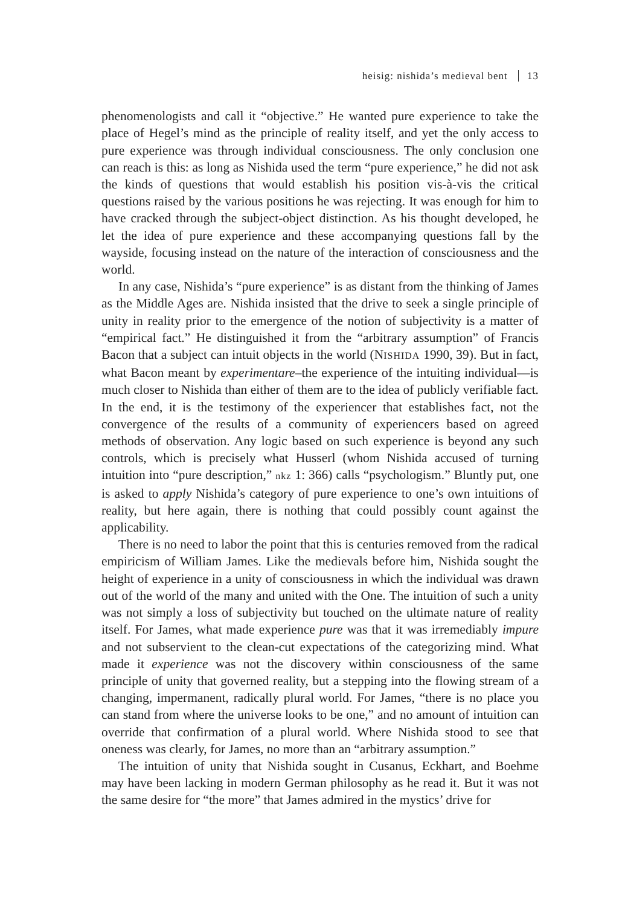heisig: nishida’s medieval bent 13
phenomenologists and call it “objective.” He wanted pure experience to take the place of Hegel’s mind as the principle of reality itself, and yet the only access to pure experience was through individual consciousness. The only conclusion one can reach is this: as long as Nishida used the term “pure experience,” he did not ask the kinds of questions that would establish his position vis-à-vis the critical questions raised by the various positions he was rejecting. It was enough for him to have cracked through the subject-object distinction. As his thought developed, he let the idea of pure experience and these accompanying questions fall by the wayside, focusing instead on the nature of the interaction of consciousness and the world.
In any case, Nishida’s “pure experience” is as distant from the thinking of James as the Middle Ages are. Nishida insisted that the drive to seek a single principle of unity in reality prior to the emergence of the notion of subjectivity is a matter of “empirical fact.” He distinguished it from the “arbitrary assumption” of Francis Bacon that a subject can intuit objects in the world (NISHIDA 1990, 39). But in fact, what Bacon meant by experimentare–the experience of the intuiting individual—is much closer to Nishida than either of them are to the idea of publicly verifiable fact. In the end, it is the testimony of the experiencer that establishes fact, not the convergence of the results of a community of experiencers based on agreed methods of observation. Any logic based on such experience is beyond any such controls, which is precisely what Husserl (whom Nishida accused of turning intuition into “pure description,” nkz 1: 366) calls “psychologism.” Bluntly put, one is asked to apply Nishida’s category of pure experience to one’s own intuitions of reality, but here again, there is nothing that could possibly count against the applicability.
There is no need to labor the point that this is centuries removed from the radical empiricism of William James. Like the medievals before him, Nishida sought the height of experience in a unity of consciousness in which the individual was drawn out of the world of the many and united with the One. The intuition of such a unity was not simply a loss of subjectivity but touched on the ultimate nature of reality itself. For James, what made experience pure was that it was irremediably impure and not subservient to the clean-cut expectations of the categorizing mind. What made it experience was not the discovery within consciousness of the same principle of unity that governed reality, but a stepping into the flowing stream of a changing, impermanent, radically plural world. For James, “there is no place you can stand from where the universe looks to be one,” and no amount of intuition can override that confirmation of a plural world. Where Nishida stood to see that oneness was clearly, for James, no more than an “arbitrary assumption.”
The intuition of unity that Nishida sought in Cusanus, Eckhart, and Boehme may have been lacking in modern German philosophy as he read it. But it was not the same desire for “the more” that James admired in the mystics’ drive for